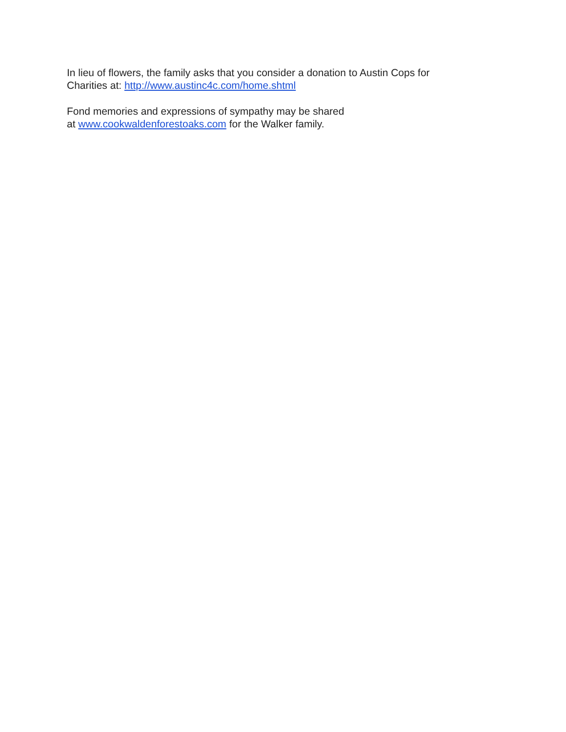In lieu of flowers, the family asks that you consider a donation to Austin Cops for
Charities at: http://www.austinc4c.com/home.shtml
Fond memories and expressions of sympathy may be shared
at www.cookwaldenforestoaks.com for the Walker family.